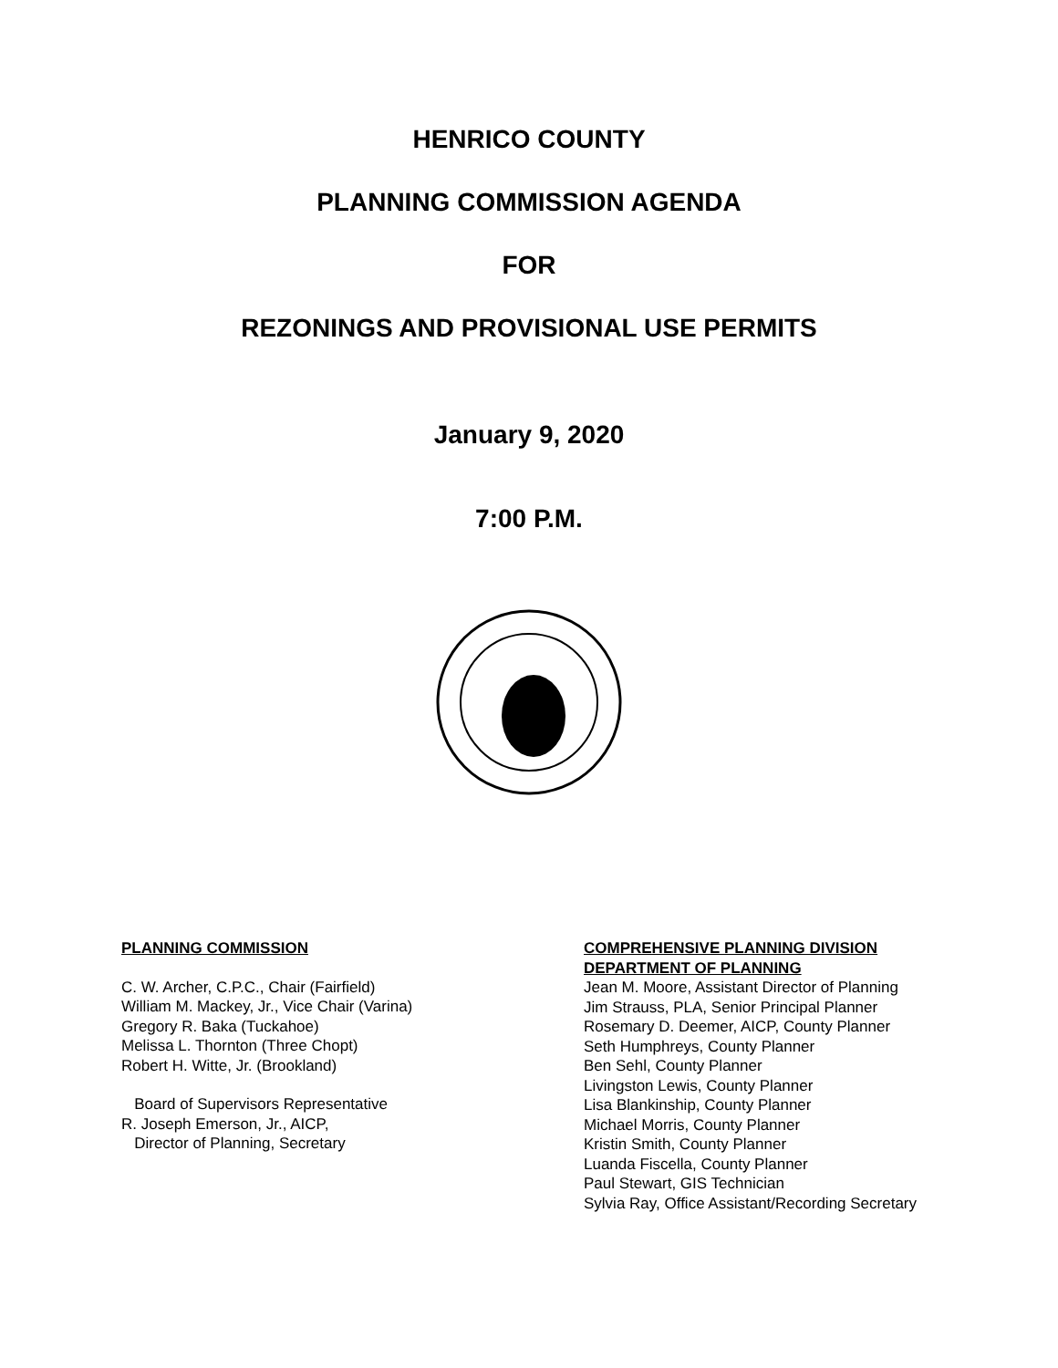HENRICO COUNTY
PLANNING COMMISSION AGENDA
FOR
REZONINGS AND PROVISIONAL USE PERMITS
January 9, 2020
7:00 P.M.
PLANNING COMMISSION
C. W. Archer, C.P.C., Chair (Fairfield)
William M. Mackey, Jr., Vice Chair (Varina)
Gregory R. Baka (Tuckahoe)
Melissa L. Thornton (Three Chopt)
Robert H. Witte, Jr. (Brookland)
Board of Supervisors Representative
R. Joseph Emerson, Jr., AICP,
Director of Planning, Secretary
COMPREHENSIVE PLANNING DIVISION
DEPARTMENT OF PLANNING
Jean M. Moore, Assistant Director of Planning
Jim Strauss, PLA, Senior Principal Planner
Rosemary D. Deemer, AICP, County Planner
Seth Humphreys, County Planner
Ben Sehl, County Planner
Livingston Lewis, County Planner
Lisa Blankinship, County Planner
Michael Morris, County Planner
Kristin Smith, County Planner
Luanda Fiscella, County Planner
Paul Stewart, GIS Technician
Sylvia Ray, Office Assistant/Recording Secretary